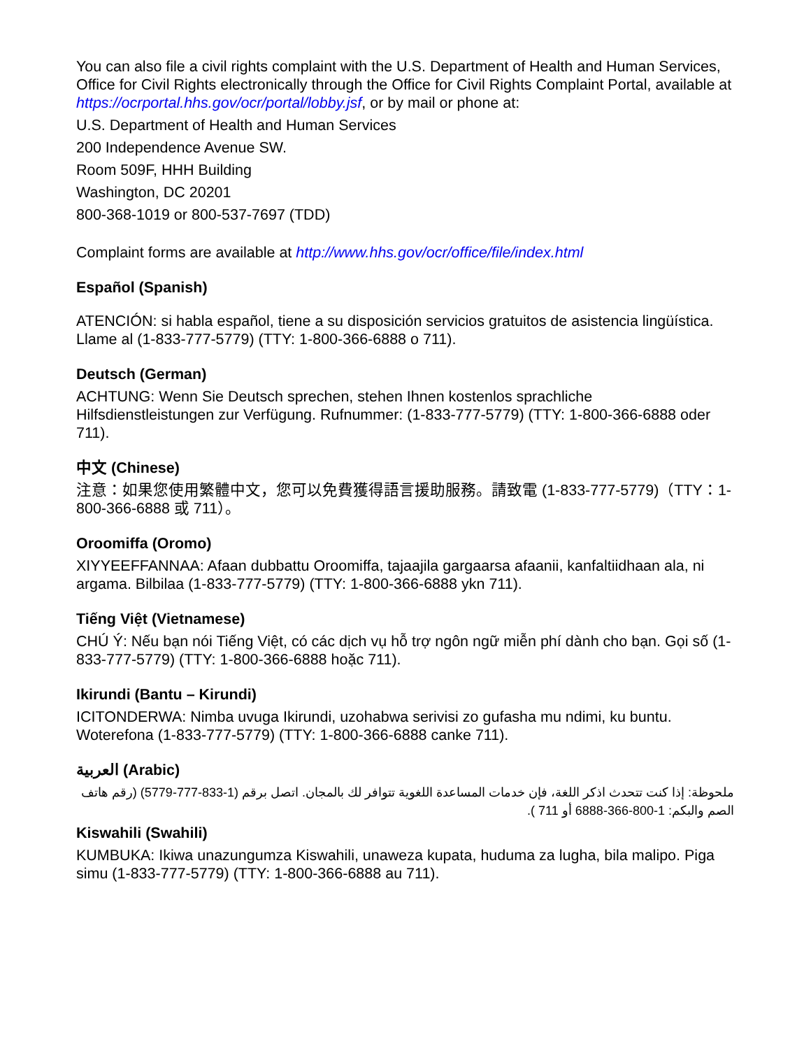You can also file a civil rights complaint with the U.S. Department of Health and Human Services, Office for Civil Rights electronically through the Office for Civil Rights Complaint Portal, available at https://ocrportal.hhs.gov/ocr/portal/lobby.jsf, or by mail or phone at:
U.S. Department of Health and Human Services
200 Independence Avenue SW.
Room 509F, HHH Building
Washington, DC 20201
800-368-1019 or 800-537-7697 (TDD)
Complaint forms are available at http://www.hhs.gov/ocr/office/file/index.html
Español (Spanish)
ATENCIÓN: si habla español, tiene a su disposición servicios gratuitos de asistencia lingüística.
Llame al (1-833-777-5779) (TTY: 1-800-366-6888 o 711).
Deutsch (German)
ACHTUNG: Wenn Sie Deutsch sprechen, stehen Ihnen kostenlos sprachliche Hilfsdienstleistungen zur Verfügung. Rufnummer: (1-833-777-5779) (TTY: 1-800-366-6888 oder 711).
中文 (Chinese)
注意：如果您使用繁體中文，您可以免費獲得語言援助服務。請致電 (1-833-777-5779)（TTY：1-800-366-6888 或 711）。
Oroomiffa (Oromo)
XIYYEEFFANNAA: Afaan dubbattu Oroomiffa, tajaajila gargaarsa afaanii, kanfaltiidhaan ala, ni argama. Bilbilaa (1-833-777-5779) (TTY: 1-800-366-6888 ykn 711).
Tiếng Việt (Vietnamese)
CHÚ Ý: Nếu bạn nói Tiếng Việt, có các dịch vụ hỗ trợ ngôn ngữ miễn phí dành cho bạn. Gọi số (1-833-777-5779) (TTY: 1-800-366-6888 hoặc 711).
Ikirundi (Bantu – Kirundi)
ICITONDERWA: Nimba uvuga Ikirundi, uzohabwa serivisi zo gufasha mu ndimi, ku buntu. Woterefona (1-833-777-5779) (TTY: 1-800-366-6888 canke 711).
العربية (Arabic)
ملحوظة: إذا كنت تتحدث اذكر اللغة، فإن خدمات المساعدة اللغوية تتوافر لك بالمجان. اتصل برقم (1-833-777-5779) (رقم هاتف الصم والبكم: 1-800-366-6888 أو 711 ).
Kiswahili (Swahili)
KUMBUKA: Ikiwa unazungumza Kiswahili, unaweza kupata, huduma za lugha, bila malipo. Piga simu (1-833-777-5779) (TTY: 1-800-366-6888 au 711).